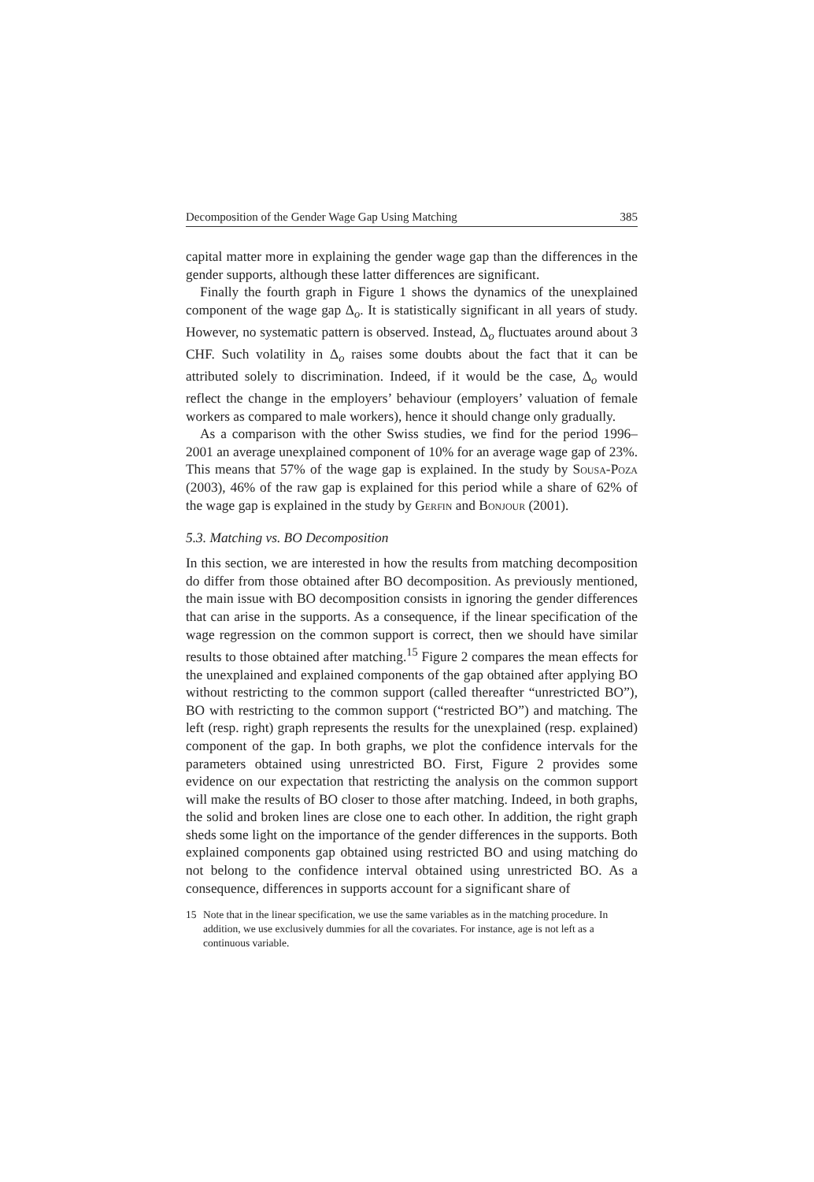Decomposition of the Gender Wage Gap Using Matching 385
capital matter more in explaining the gender wage gap than the differences in the gender supports, although these latter differences are significant.
Finally the fourth graph in Figure 1 shows the dynamics of the unexplained component of the wage gap Δ<sub>o</sub>. It is statistically significant in all years of study. However, no systematic pattern is observed. Instead, Δ<sub>o</sub> fluctuates around about 3 CHF. Such volatility in Δ<sub>o</sub> raises some doubts about the fact that it can be attributed solely to discrimination. Indeed, if it would be the case, Δ<sub>o</sub> would reflect the change in the employers’ behaviour (employers’ valuation of female workers as compared to male workers), hence it should change only gradually.
As a comparison with the other Swiss studies, we find for the period 1996–2001 an average unexplained component of 10% for an average wage gap of 23%. This means that 57% of the wage gap is explained. In the study by Sousa-Poza (2003), 46% of the raw gap is explained for this period while a share of 62% of the wage gap is explained in the study by Gerfin and Bonjour (2001).
5.3. Matching vs. BO Decomposition
In this section, we are interested in how the results from matching decomposition do differ from those obtained after BO decomposition. As previously mentioned, the main issue with BO decomposition consists in ignoring the gender differences that can arise in the supports. As a consequence, if the linear specification of the wage regression on the common support is correct, then we should have similar results to those obtained after matching.<sup>15</sup> Figure 2 compares the mean effects for the unexplained and explained components of the gap obtained after applying BO without restricting to the common support (called thereafter “unrestricted BO”), BO with restricting to the common support (“restricted BO”) and matching. The left (resp. right) graph represents the results for the unexplained (resp. explained) component of the gap. In both graphs, we plot the confidence intervals for the parameters obtained using unrestricted BO. First, Figure 2 provides some evidence on our expectation that restricting the analysis on the common support will make the results of BO closer to those after matching. Indeed, in both graphs, the solid and broken lines are close one to each other. In addition, the right graph sheds some light on the importance of the gender differences in the supports. Both explained components gap obtained using restricted BO and using matching do not belong to the confidence interval obtained using unrestricted BO. As a consequence, differences in supports account for a significant share of
15 Note that in the linear specification, we use the same variables as in the matching procedure. In addition, we use exclusively dummies for all the covariates. For instance, age is not left as a continuous variable.